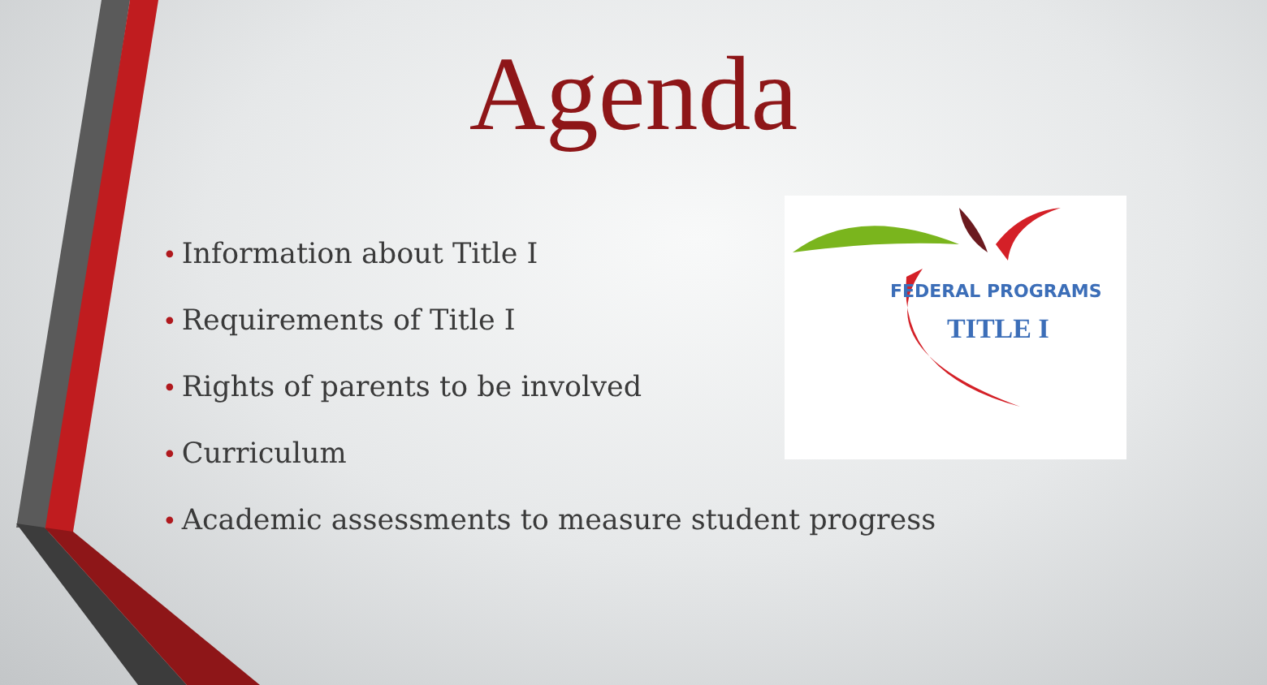Agenda
• Information about Title I
• Requirements of Title I
• Rights of parents to be involved
• Curriculum
• Academic assessments to measure student progress
FEDERAL PROGRAMS
TITLE I